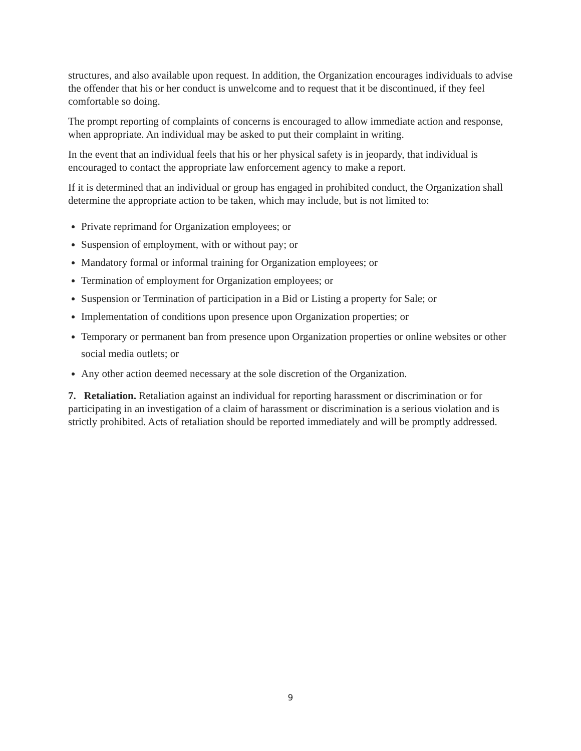structures, and also available upon request. In addition, the Organization encourages individuals to advise the offender that his or her conduct is unwelcome and to request that it be discontinued, if they feel comfortable so doing.
The prompt reporting of complaints of concerns is encouraged to allow immediate action and response, when appropriate. An individual may be asked to put their complaint in writing.
In the event that an individual feels that his or her physical safety is in jeopardy, that individual is encouraged to contact the appropriate law enforcement agency to make a report.
If it is determined that an individual or group has engaged in prohibited conduct, the Organization shall determine the appropriate action to be taken, which may include, but is not limited to:
Private reprimand for Organization employees; or
Suspension of employment, with or without pay; or
Mandatory formal or informal training for Organization employees; or
Termination of employment for Organization employees; or
Suspension or Termination of participation in a Bid or Listing a property for Sale; or
Implementation of conditions upon presence upon Organization properties; or
Temporary or permanent ban from presence upon Organization properties or online websites or other social media outlets; or
Any other action deemed necessary at the sole discretion of the Organization.
7. Retaliation. Retaliation against an individual for reporting harassment or discrimination or for participating in an investigation of a claim of harassment or discrimination is a serious violation and is strictly prohibited. Acts of retaliation should be reported immediately and will be promptly addressed.
9